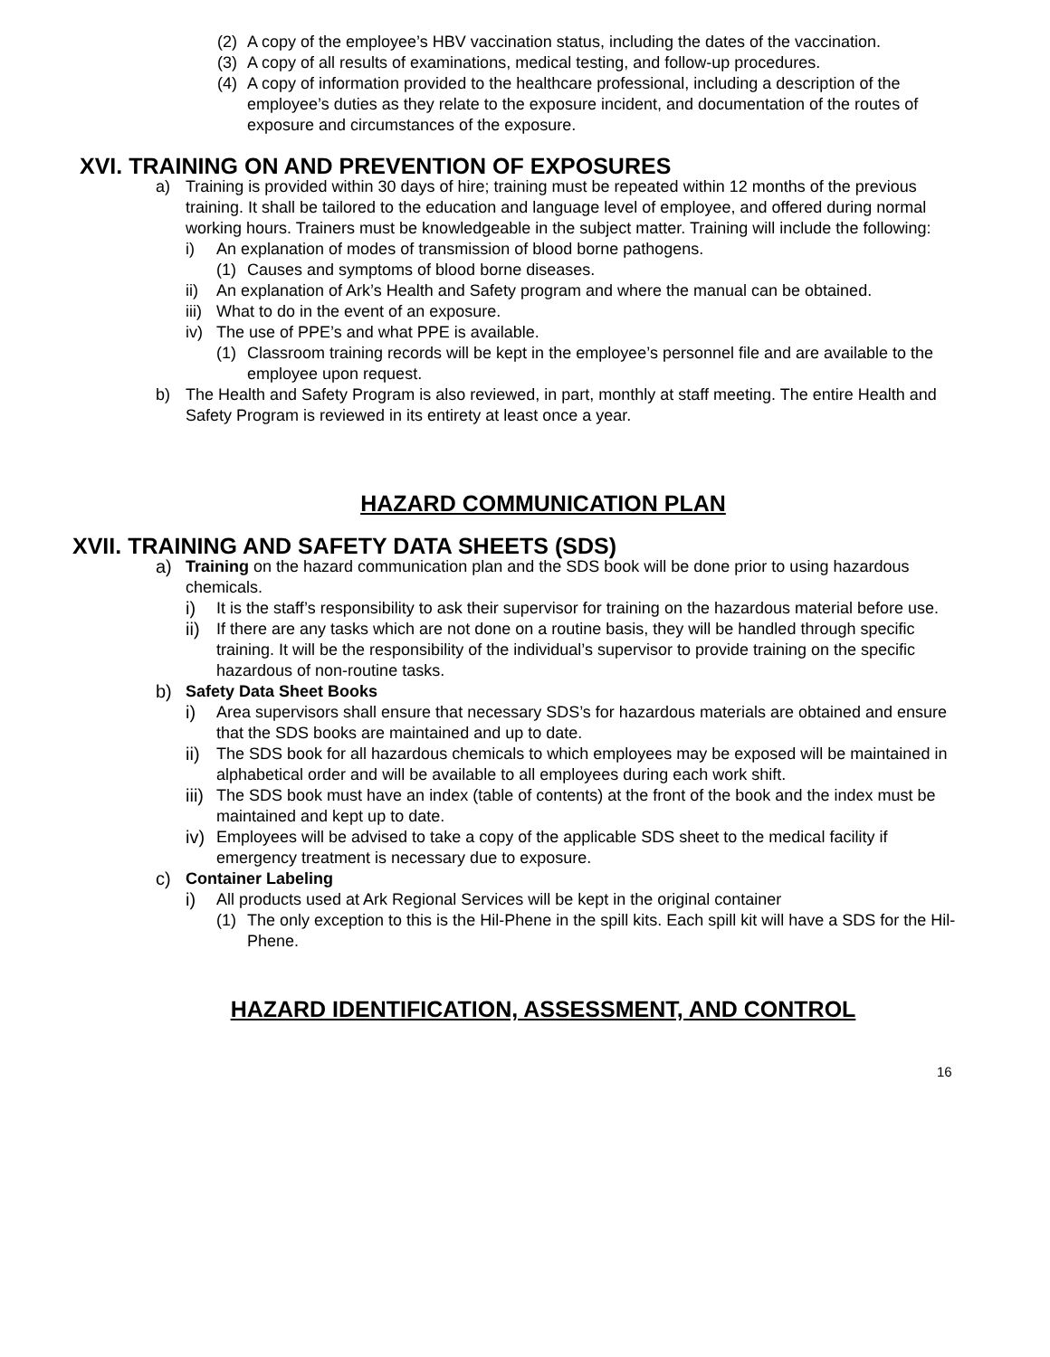(2) A copy of the employee’s HBV vaccination status, including the dates of the vaccination.
(3) A copy of all results of examinations, medical testing, and follow-up procedures.
(4) A copy of information provided to the healthcare professional, including a description of the employee’s duties as they relate to the exposure incident, and documentation of the routes of exposure and circumstances of the exposure.
XVI. TRAINING ON AND PREVENTION OF EXPOSURES
a) Training is provided within 30 days of hire; training must be repeated within 12 months of the previous training. It shall be tailored to the education and language level of employee, and offered during normal working hours. Trainers must be knowledgeable in the subject matter. Training will include the following:
i) An explanation of modes of transmission of blood borne pathogens.
(1) Causes and symptoms of blood borne diseases.
ii) An explanation of Ark’s Health and Safety program and where the manual can be obtained.
iii) What to do in the event of an exposure.
iv) The use of PPE’s and what PPE is available.
(1) Classroom training records will be kept in the employee’s personnel file and are available to the employee upon request.
b) The Health and Safety Program is also reviewed, in part, monthly at staff meeting. The entire Health and Safety Program is reviewed in its entirety at least once a year.
HAZARD COMMUNICATION PLAN
XVII. TRAINING AND SAFETY DATA SHEETS (SDS)
a) Training on the hazard communication plan and the SDS book will be done prior to using hazardous chemicals.
i) It is the staff’s responsibility to ask their supervisor for training on the hazardous material before use.
ii) If there are any tasks which are not done on a routine basis, they will be handled through specific training. It will be the responsibility of the individual’s supervisor to provide training on the specific hazardous of non-routine tasks.
b) Safety Data Sheet Books
i) Area supervisors shall ensure that necessary SDS’s for hazardous materials are obtained and ensure that the SDS books are maintained and up to date.
ii) The SDS book for all hazardous chemicals to which employees may be exposed will be maintained in alphabetical order and will be available to all employees during each work shift.
iii) The SDS book must have an index (table of contents) at the front of the book and the index must be maintained and kept up to date.
iv) Employees will be advised to take a copy of the applicable SDS sheet to the medical facility if emergency treatment is necessary due to exposure.
c) Container Labeling
i) All products used at Ark Regional Services will be kept in the original container
(1) The only exception to this is the Hil-Phene in the spill kits. Each spill kit will have a SDS for the Hil-Phene.
HAZARD IDENTIFICATION, ASSESSMENT, AND CONTROL
16